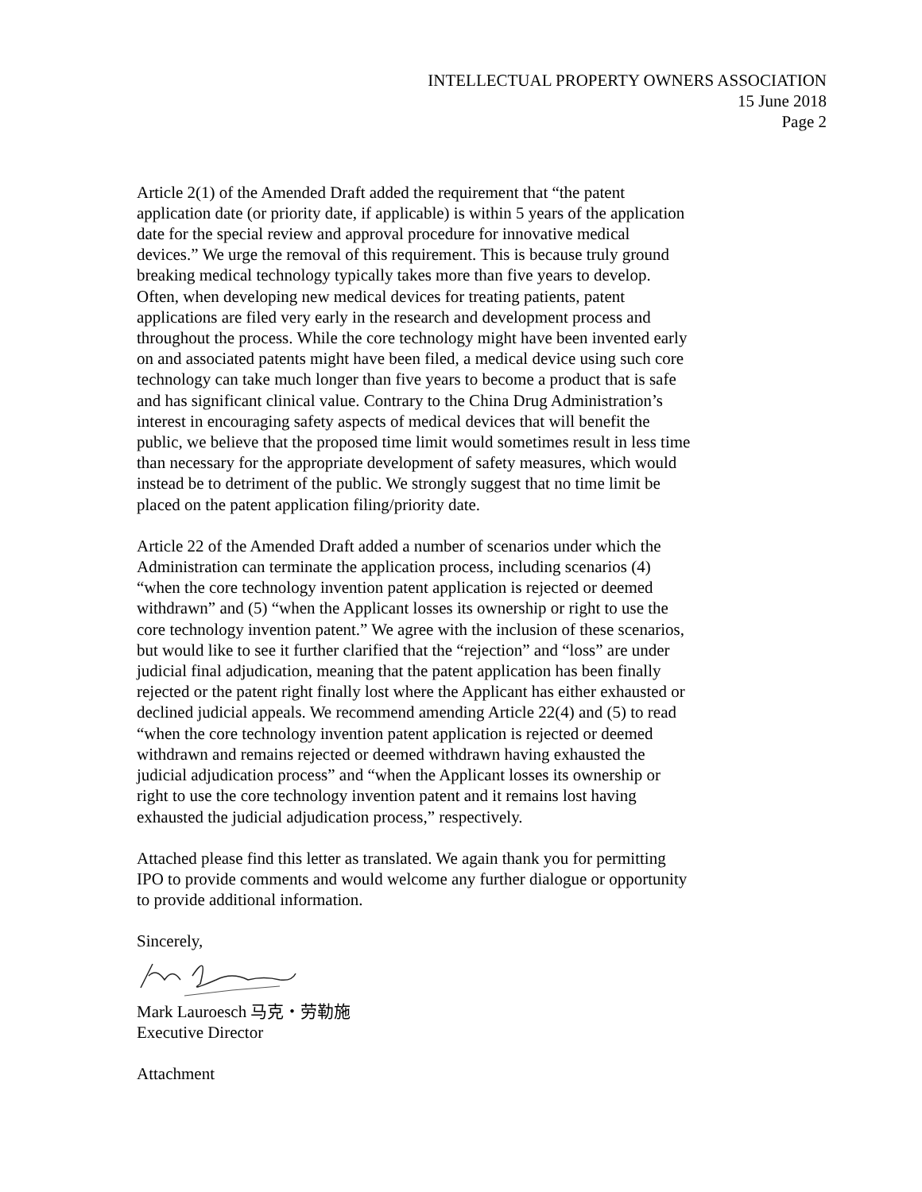INTELLECTUAL PROPERTY OWNERS ASSOCIATION
15 June 2018
Page 2
Article 2(1) of the Amended Draft added the requirement that “the patent
application date (or priority date, if applicable) is within 5 years of the application
date for the special review and approval procedure for innovative medical
devices.” We urge the removal of this requirement. This is because truly ground
breaking medical technology typically takes more than five years to develop.
Often, when developing new medical devices for treating patients, patent
applications are filed very early in the research and development process and
throughout the process. While the core technology might have been invented early
on and associated patents might have been filed, a medical device using such core
technology can take much longer than five years to become a product that is safe
and has significant clinical value. Contrary to the China Drug Administration’s
interest in encouraging safety aspects of medical devices that will benefit the
public, we believe that the proposed time limit would sometimes result in less time
than necessary for the appropriate development of safety measures, which would
instead be to detriment of the public. We strongly suggest that no time limit be
placed on the patent application filing/priority date.
Article 22 of the Amended Draft added a number of scenarios under which the
Administration can terminate the application process, including scenarios (4)
“when the core technology invention patent application is rejected or deemed
withdrawn” and (5) “when the Applicant losses its ownership or right to use the
core technology invention patent.” We agree with the inclusion of these scenarios,
but would like to see it further clarified that the “rejection” and “loss” are under
judicial final adjudication, meaning that the patent application has been finally
rejected or the patent right finally lost where the Applicant has either exhausted or
declined judicial appeals. We recommend amending Article 22(4) and (5) to read
“when the core technology invention patent application is rejected or deemed
withdrawn and remains rejected or deemed withdrawn having exhausted the
judicial adjudication process” and “when the Applicant losses its ownership or
right to use the core technology invention patent and it remains lost having
exhausted the judicial adjudication process,” respectively.
Attached please find this letter as translated. We again thank you for permitting
IPO to provide comments and would welcome any further dialogue or opportunity
to provide additional information.
Sincerely,
Mark Lauroesch 马克・劳勒施
Executive Director
Attachment